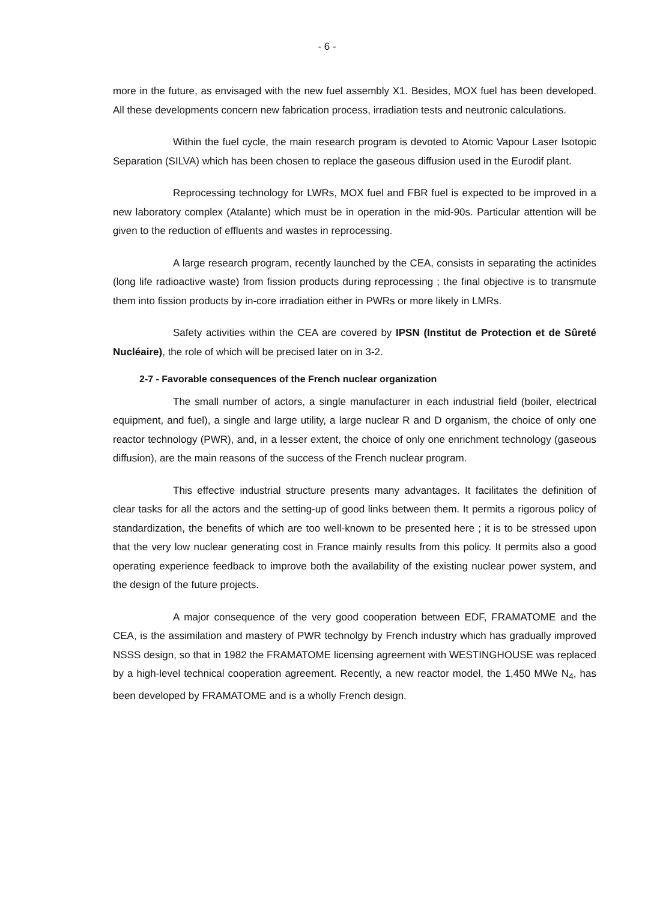- 6 -
more in the future, as envisaged with the new fuel assembly X1. Besides, MOX fuel has been developed. All these developments concern new fabrication process, irradiation tests and neutronic calculations.
Within the fuel cycle, the main research program is devoted to Atomic Vapour Laser Isotopic Separation (SILVA) which has been chosen to replace the gaseous diffusion used in the Eurodif plant.
Reprocessing technology for LWRs, MOX fuel and FBR fuel is expected to be improved in a new laboratory complex (Atalante) which must be in operation in the mid-90s. Particular attention will be given to the reduction of effluents and wastes in reprocessing.
A large research program, recently launched by the CEA, consists in separating the actinides (long life radioactive waste) from fission products during reprocessing ; the final objective is to transmute them into fission products by in-core irradiation either in PWRs or more likely in LMRs.
Safety activities within the CEA are covered by IPSN (Institut de Protection et de Sûreté Nucléaire), the role of which will be precised later on in 3-2.
2-7 - Favorable consequences of the French nuclear organization
The small number of actors, a single manufacturer in each industrial field (boiler, electrical equipment, and fuel), a single and large utility, a large nuclear R and D organism, the choice of only one reactor technology (PWR), and, in a lesser extent, the choice of only one enrichment technology (gaseous diffusion), are the main reasons of the success of the French nuclear program.
This effective industrial structure presents many advantages. It facilitates the definition of clear tasks for all the actors and the setting-up of good links between them. It permits a rigorous policy of standardization, the benefits of which are too well-known to be presented here ; it is to be stressed upon that the very low nuclear generating cost in France mainly results from this policy. It permits also a good operating experience feedback to improve both the availability of the existing nuclear power system, and the design of the future projects.
A major consequence of the very good cooperation between EDF, FRAMATOME and the CEA, is the assimilation and mastery of PWR technolgy by French industry which has gradually improved NSSS design, so that in 1982 the FRAMATOME licensing agreement with WESTINGHOUSE was replaced by a high-level technical cooperation agreement. Recently, a new reactor model, the 1,450 MWe N<sub>4</sub>, has been developed by FRAMATOME and is a wholly French design.